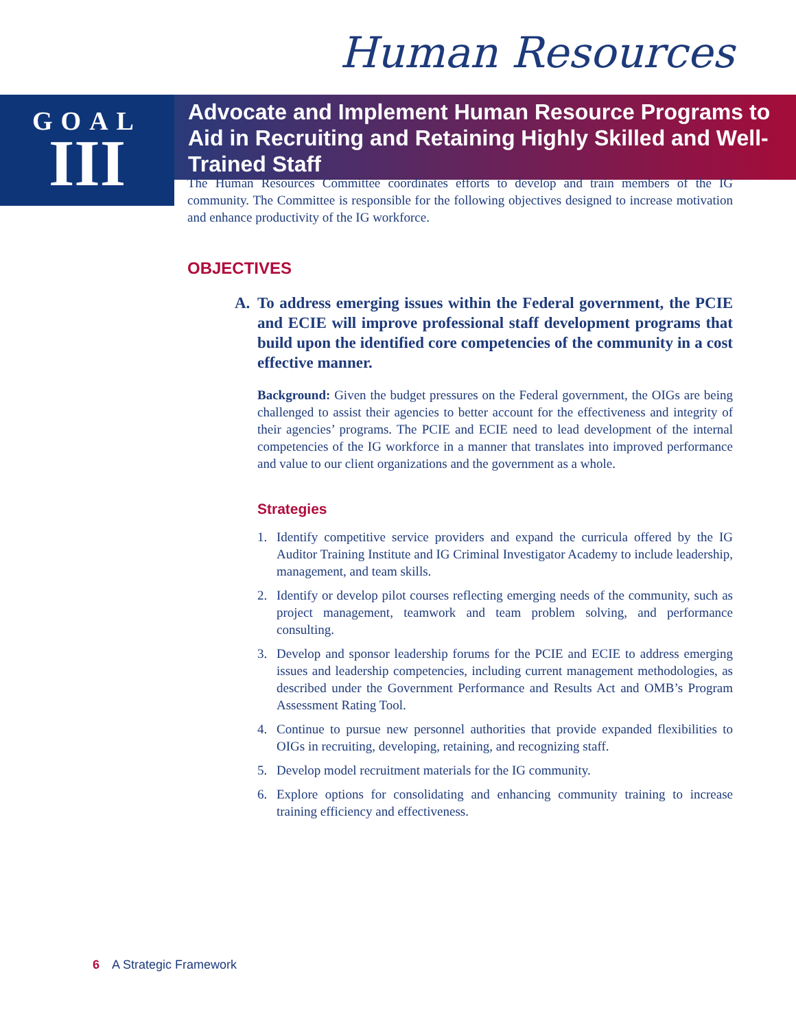Human Resources
GOAL
III
Advocate and Implement Human Resource Programs to Aid in Recruiting and Retaining Highly Skilled and Well-Trained Staff
The Human Resources Committee coordinates efforts to develop and train members of the IG community. The Committee is responsible for the following objectives designed to increase motivation and enhance productivity of the IG workforce.
OBJECTIVES
A. To address emerging issues within the Federal government, the PCIE and ECIE will improve professional staff development programs that build upon the identified core competencies of the community in a cost effective manner.
Background: Given the budget pressures on the Federal government, the OIGs are being challenged to assist their agencies to better account for the effectiveness and integrity of their agencies’ programs. The PCIE and ECIE need to lead development of the internal competencies of the IG workforce in a manner that translates into improved performance and value to our client organizations and the government as a whole.
Strategies
1. Identify competitive service providers and expand the curricula offered by the IG Auditor Training Institute and IG Criminal Investigator Academy to include leadership, management, and team skills.
2. Identify or develop pilot courses reflecting emerging needs of the community, such as project management, teamwork and team problem solving, and performance consulting.
3. Develop and sponsor leadership forums for the PCIE and ECIE to address emerging issues and leadership competencies, including current management methodologies, as described under the Government Performance and Results Act and OMB’s Program Assessment Rating Tool.
4. Continue to pursue new personnel authorities that provide expanded flexibilities to OIGs in recruiting, developing, retaining, and recognizing staff.
5. Develop model recruitment materials for the IG community.
6. Explore options for consolidating and enhancing community training to increase training efficiency and effectiveness.
6 A Strategic Framework